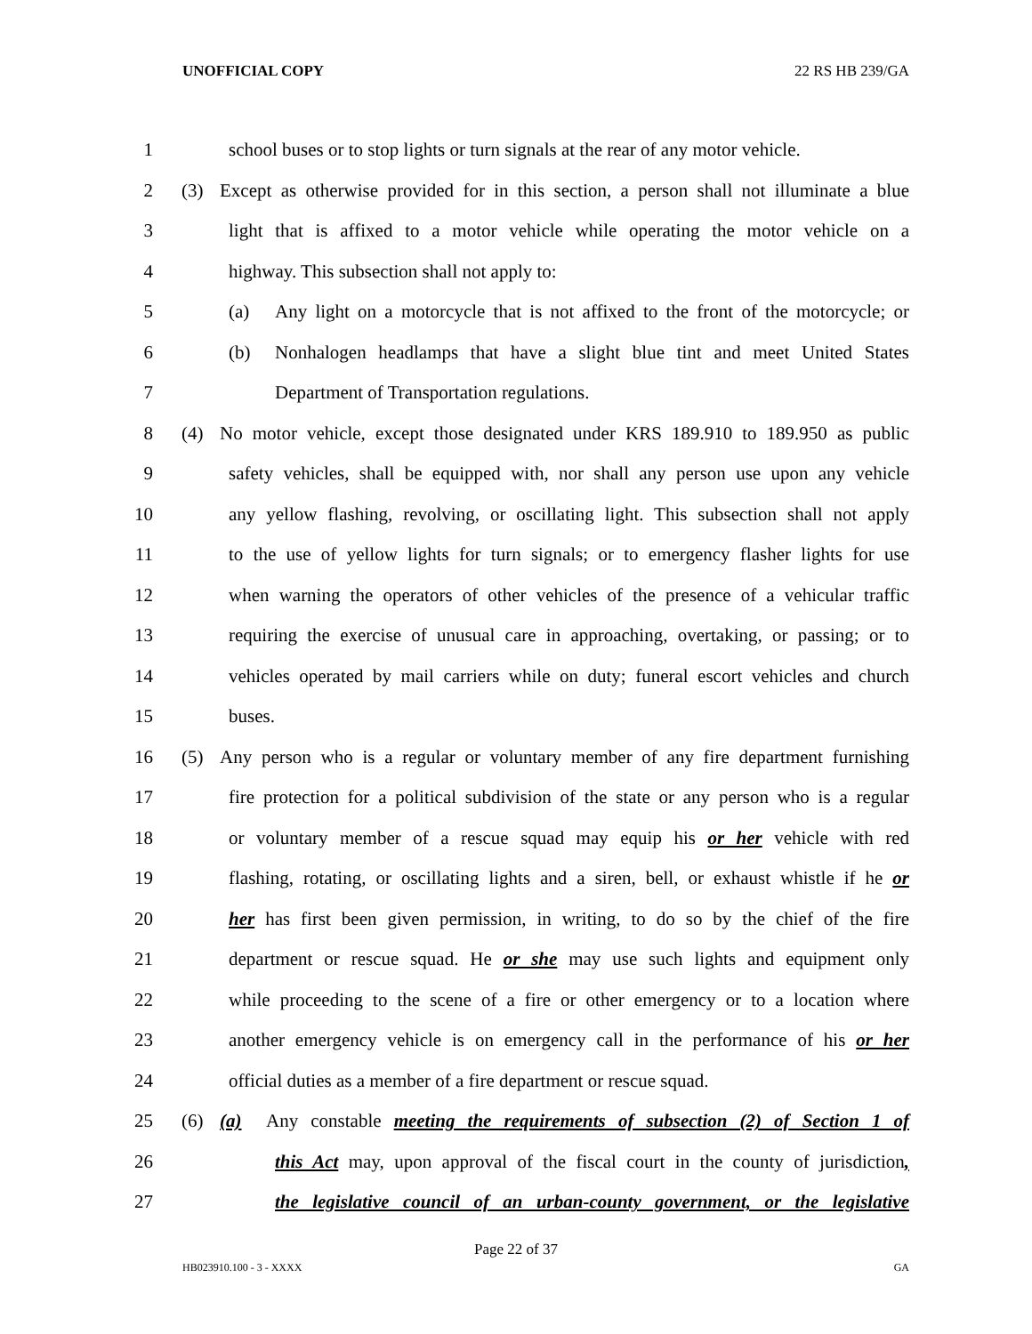UNOFFICIAL COPY 22 RS HB 239/GA
1 school buses or to stop lights or turn signals at the rear of any motor vehicle.
2 (3) Except as otherwise provided for in this section, a person shall not illuminate a blue
3 light that is affixed to a motor vehicle while operating the motor vehicle on a
4 highway. This subsection shall not apply to:
5 (a) Any light on a motorcycle that is not affixed to the front of the motorcycle; or
6 (b) Nonhalogen headlamps that have a slight blue tint and meet United States
7 Department of Transportation regulations.
8 (4) No motor vehicle, except those designated under KRS 189.910 to 189.950 as public
9 safety vehicles, shall be equipped with, nor shall any person use upon any vehicle
10 any yellow flashing, revolving, or oscillating light. This subsection shall not apply
11 to the use of yellow lights for turn signals; or to emergency flasher lights for use
12 when warning the operators of other vehicles of the presence of a vehicular traffic
13 requiring the exercise of unusual care in approaching, overtaking, or passing; or to
14 vehicles operated by mail carriers while on duty; funeral escort vehicles and church
15 buses.
16 (5) Any person who is a regular or voluntary member of any fire department furnishing
17 fire protection for a political subdivision of the state or any person who is a regular
18 or voluntary member of a rescue squad may equip his or her vehicle with red
19 flashing, rotating, or oscillating lights and a siren, bell, or exhaust whistle if he or
20 her has first been given permission, in writing, to do so by the chief of the fire
21 department or rescue squad. He or she may use such lights and equipment only
22 while proceeding to the scene of a fire or other emergency or to a location where
23 another emergency vehicle is on emergency call in the performance of his or her
24 official duties as a member of a fire department or rescue squad.
25 (6) (a) Any constable meeting the requirements of subsection (2) of Section 1 of
26 this Act may, upon approval of the fiscal court in the county of jurisdiction,
27 the legislative council of an urban-county government, or the legislative
Page 22 of 37
HB023910.100 - 3 - XXXX GA